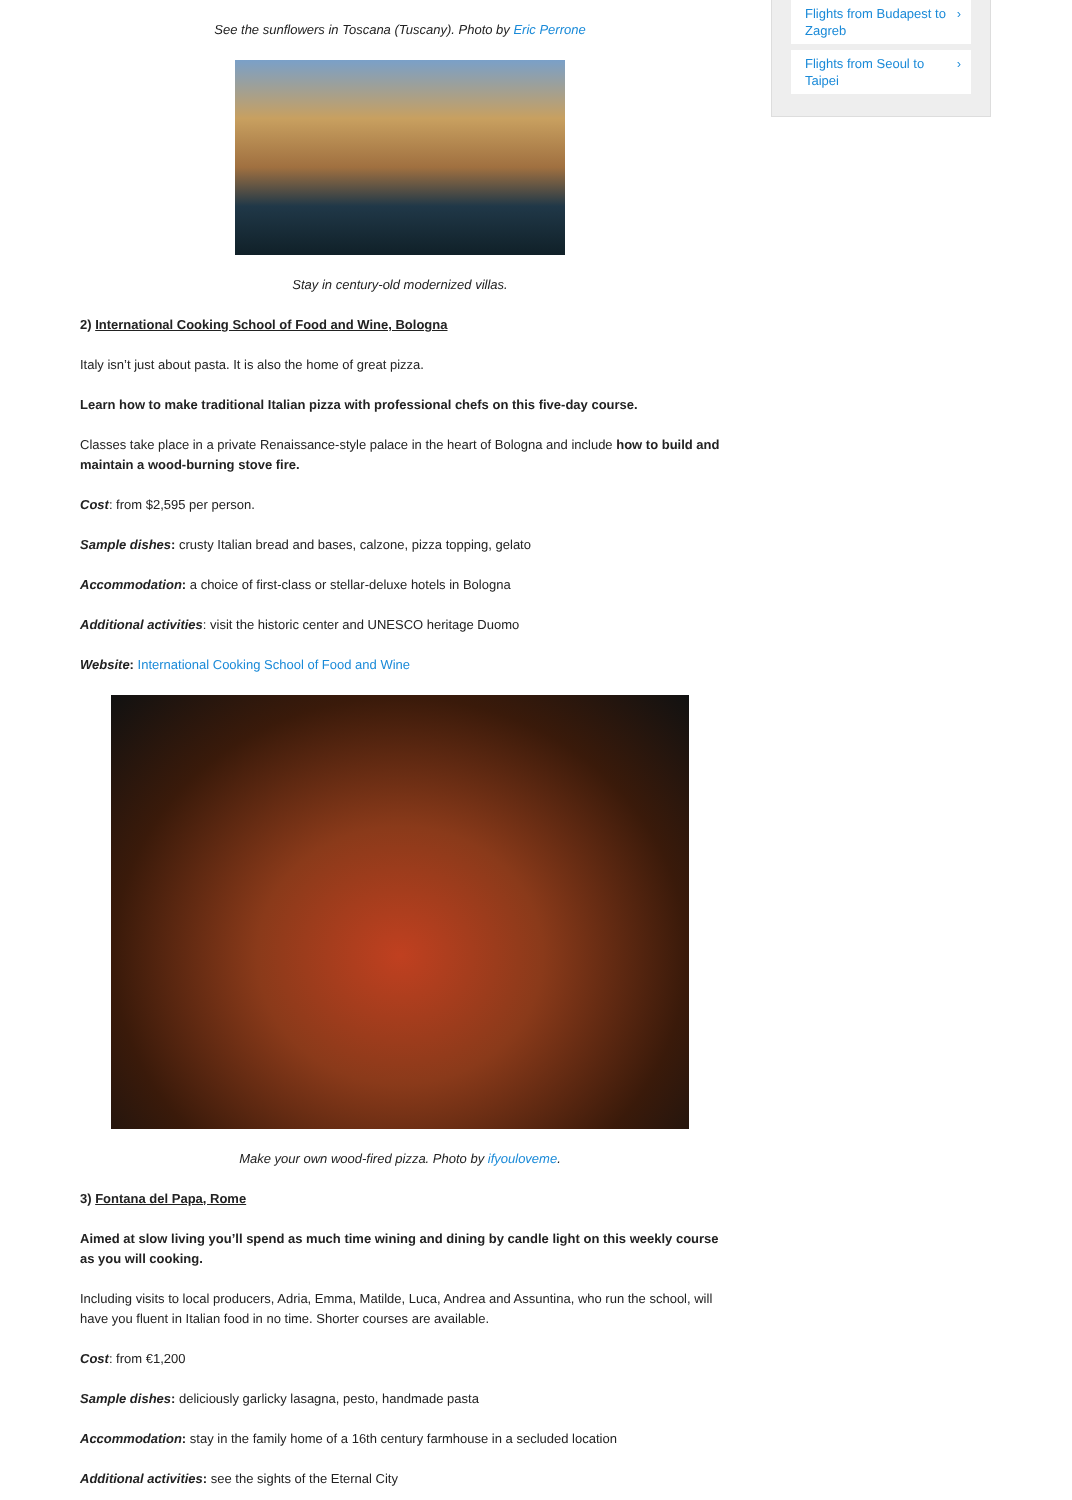Flights from Budapest to Zagreb ›
Flights from Seoul to Taipei ›
See the sunflowers in Toscana (Tuscany). Photo by Eric Perrone
Stay in century-old modernized villas.
2) International Cooking School of Food and Wine, Bologna
Italy isn’t just about pasta. It is also the home of great pizza.
Learn how to make traditional Italian pizza with professional chefs on this five-day course.
Classes take place in a private Renaissance-style palace in the heart of Bologna and include how to build and maintain a wood-burning stove fire.
Cost: from $2,595 per person.
Sample dishes: crusty Italian bread and bases, calzone, pizza topping, gelato
Accommodation: a choice of first-class or stellar-deluxe hotels in Bologna
Additional activities: visit the historic center and UNESCO heritage Duomo
Website: International Cooking School of Food and Wine
Make your own wood-fired pizza. Photo by ifyouloveme.
3) Fontana del Papa, Rome
Aimed at slow living you’ll spend as much time wining and dining by candle light on this weekly course as you will cooking.
Including visits to local producers, Adria, Emma, Matilde, Luca, Andrea and Assuntina, who run the school, will have you fluent in Italian food in no time. Shorter courses are available.
Cost: from €1,200
Sample dishes: deliciously garlicky lasagna, pesto, handmade pasta
Accommodation: stay in the family home of a 16th century farmhouse in a secluded location
Additional activities: see the sights of the Eternal City